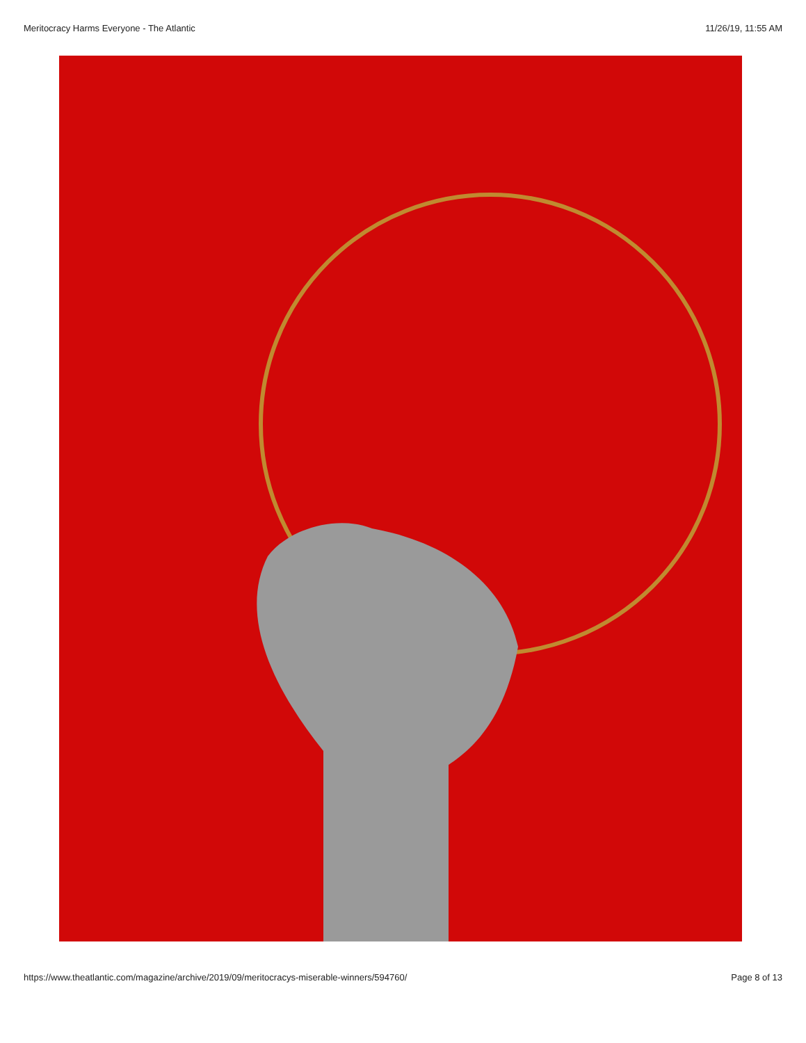Meritocracy Harms Everyone - The Atlantic 11/26/19, 11:55 AM
https://www.theatlantic.com/magazine/archive/2019/09/meritocracys-miserable-winners/594760/ Page 8 of 13